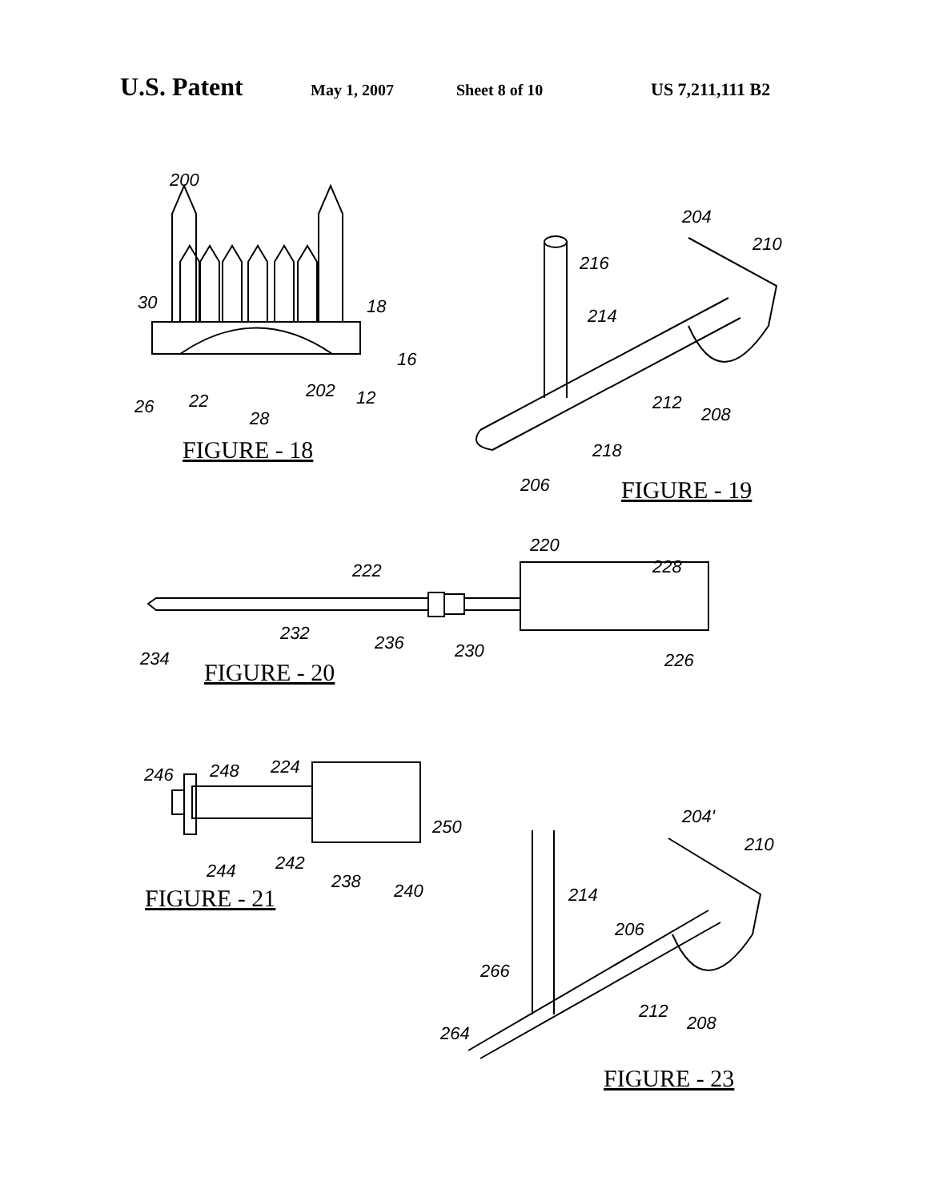U.S. Patent May 1, 2007 Sheet 8 of 10 US 7,211,111 B2
200
30 18
16
26 22 202 12
28
FIGURE - 18
204
210
216
214
212
208
218
206 FIGURE - 19
220
222 228
232 236 230 226 234 FIGURE - 20
246 248 224
204' 250
210
244 242
238 240 FIGURE - 21 214
206
266
212
208 264
FIGURE - 23